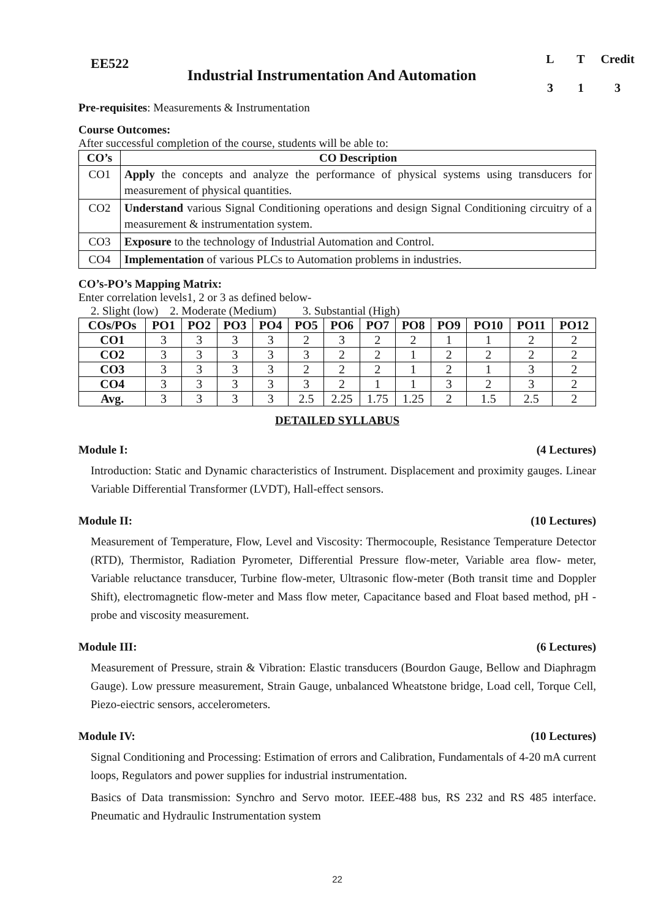EE522
Industrial Instrumentation And Automation
L T Credit 3 1 3
Pre-requisites: Measurements & Instrumentation
Course Outcomes:
After successful completion of the course, students will be able to:
| CO’s | CO Description |
| --- | --- |
| CO1 | Apply the concepts and analyze the performance of physical systems using transducers for measurement of physical quantities. |
| CO2 | Understand various Signal Conditioning operations and design Signal Conditioning circuitry of a measurement & instrumentation system. |
| CO3 | Exposure to the technology of Industrial Automation and Control. |
| CO4 | Implementation of various PLCs to Automation problems in industries. |
CO’s-PO’s Mapping Matrix:
Enter correlation levels1, 2 or 3 as defined below-
2. Slight (low) 2. Moderate (Medium) 3. Substantial (High)
| COs/POs | PO1 | PO2 | PO3 | PO4 | PO5 | PO6 | PO7 | PO8 | PO9 | PO10 | PO11 | PO12 |
| --- | --- | --- | --- | --- | --- | --- | --- | --- | --- | --- | --- | --- |
| CO1 | 3 | 3 | 3 | 3 | 2 | 3 | 2 | 2 | 1 | 1 | 2 | 2 |
| CO2 | 3 | 3 | 3 | 3 | 3 | 2 | 2 | 1 | 2 | 2 | 2 | 2 |
| CO3 | 3 | 3 | 3 | 3 | 2 | 2 | 2 | 1 | 2 | 1 | 3 | 2 |
| CO4 | 3 | 3 | 3 | 3 | 3 | 2 | 1 | 1 | 3 | 2 | 3 | 2 |
| Avg. | 3 | 3 | 3 | 3 | 2.5 | 2.25 | 1.75 | 1.25 | 2 | 1.5 | 2.5 | 2 |
DETAILED SYLLABUS
Module I: (4 Lectures)
Introduction: Static and Dynamic characteristics of Instrument. Displacement and proximity gauges. Linear Variable Differential Transformer (LVDT), Hall-effect sensors.
Module II: (10 Lectures)
Measurement of Temperature, Flow, Level and Viscosity: Thermocouple, Resistance Temperature Detector (RTD), Thermistor, Radiation Pyrometer, Differential Pressure flow-meter, Variable area flow- meter, Variable reluctance transducer, Turbine flow-meter, Ultrasonic flow-meter (Both transit time and Doppler Shift), electromagnetic flow-meter and Mass flow meter, Capacitance based and Float based method, pH -probe and viscosity measurement.
Module III: (6 Lectures)
Measurement of Pressure, strain & Vibration: Elastic transducers (Bourdon Gauge, Bellow and Diaphragm Gauge). Low pressure measurement, Strain Gauge, unbalanced Wheatstone bridge, Load cell, Torque Cell, Piezo-eiectric sensors, accelerometers.
Module IV: (10 Lectures)
Signal Conditioning and Processing: Estimation of errors and Calibration, Fundamentals of 4-20 mA current loops, Regulators and power supplies for industrial instrumentation.
Basics of Data transmission: Synchro and Servo motor. IEEE-488 bus, RS 232 and RS 485 interface. Pneumatic and Hydraulic Instrumentation system
22